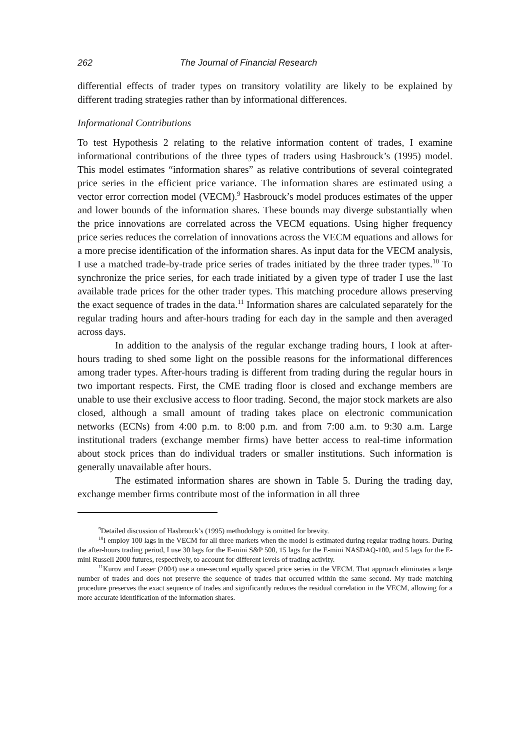262 The Journal of Financial Research
differential effects of trader types on transitory volatility are likely to be explained by different trading strategies rather than by informational differences.
Informational Contributions
To test Hypothesis 2 relating to the relative information content of trades, I examine informational contributions of the three types of traders using Hasbrouck’s (1995) model. This model estimates “information shares” as relative contributions of several cointegrated price series in the efficient price variance. The information shares are estimated using a vector error correction model (VECM).<sup>9</sup> Hasbrouck’s model produces estimates of the upper and lower bounds of the information shares. These bounds may diverge substantially when the price innovations are correlated across the VECM equations. Using higher frequency price series reduces the correlation of innovations across the VECM equations and allows for a more precise identification of the information shares. As input data for the VECM analysis, I use a matched trade-by-trade price series of trades initiated by the three trader types.<sup>10</sup> To synchronize the price series, for each trade initiated by a given type of trader I use the last available trade prices for the other trader types. This matching procedure allows preserving the exact sequence of trades in the data.<sup>11</sup> Information shares are calculated separately for the regular trading hours and after-hours trading for each day in the sample and then averaged across days.
In addition to the analysis of the regular exchange trading hours, I look at after-hours trading to shed some light on the possible reasons for the informational differences among trader types. After-hours trading is different from trading during the regular hours in two important respects. First, the CME trading floor is closed and exchange members are unable to use their exclusive access to floor trading. Second, the major stock markets are also closed, although a small amount of trading takes place on electronic communication networks (ECNs) from 4:00 p.m. to 8:00 p.m. and from 7:00 a.m. to 9:30 a.m. Large institutional traders (exchange member firms) have better access to real-time information about stock prices than do individual traders or smaller institutions. Such information is generally unavailable after hours.
The estimated information shares are shown in Table 5. During the trading day, exchange member firms contribute most of the information in all three
<sup>9</sup> Detailed discussion of Hasbrouck’s (1995) methodology is omitted for brevity.
<sup>10</sup> I employ 100 lags in the VECM for all three markets when the model is estimated during regular trading hours. During the after-hours trading period, I use 30 lags for the E-mini S&P 500, 15 lags for the E-mini NASDAQ-100, and 5 lags for the E-mini Russell 2000 futures, respectively, to account for different levels of trading activity.
<sup>11</sup> Kurov and Lasser (2004) use a one-second equally spaced price series in the VECM. That approach eliminates a large number of trades and does not preserve the sequence of trades that occurred within the same second. My trade matching procedure preserves the exact sequence of trades and significantly reduces the residual correlation in the VECM, allowing for a more accurate identification of the information shares.